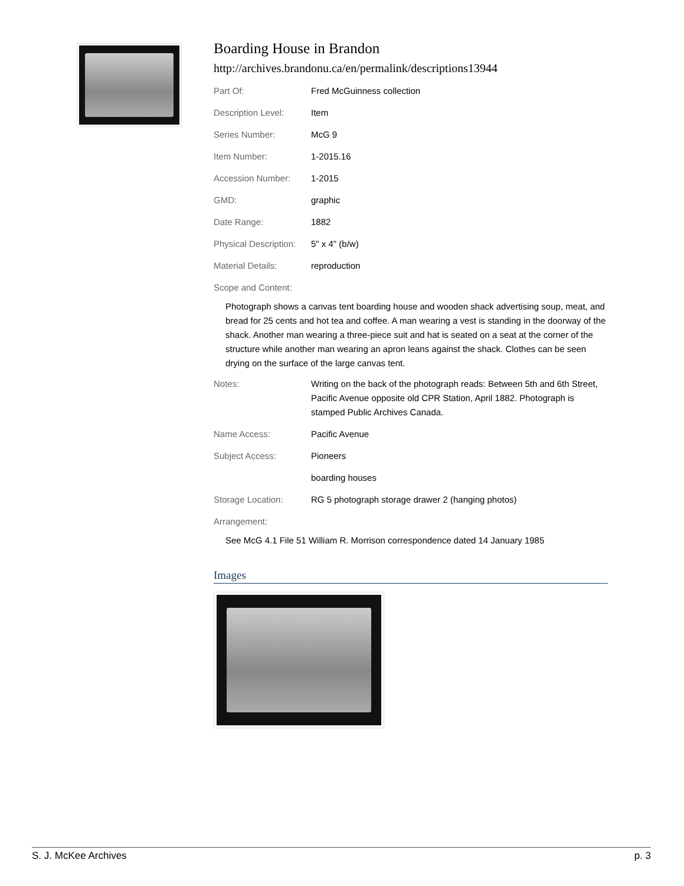Boarding House in Brandon
http://archives.brandonu.ca/en/permalink/descriptions13944
| Part Of: | Fred McGuinness collection |
| Description Level: | Item |
| Series Number: | McG 9 |
| Item Number: | 1-2015.16 |
| Accession Number: | 1-2015 |
| GMD: | graphic |
| Date Range: | 1882 |
| Physical Description: | 5" x 4" (b/w) |
| Material Details: | reproduction |
| Scope and Content: | |
Photograph shows a canvas tent boarding house and wooden shack advertising soup, meat, and bread for 25 cents and hot tea and coffee. A man wearing a vest is standing in the doorway of the shack. Another man wearing a three-piece suit and hat is seated on a seat at the corner of the structure while another man wearing an apron leans against the shack. Clothes can be seen drying on the surface of the large canvas tent.
| Notes: | Writing on the back of the photograph reads: Between 5th and 6th Street, Pacific Avenue opposite old CPR Station, April 1882. Photograph is stamped Public Archives Canada. |
| Name Access: | Pacific Avenue |
| Subject Access: | Pioneers |
| | boarding houses |
| Storage Location: | RG 5 photograph storage drawer 2 (hanging photos) |
| Arrangement: | |
See McG 4.1 File 51 William R. Morrison correspondence dated 14 January 1985
Images
S. J. McKee Archives p. 3